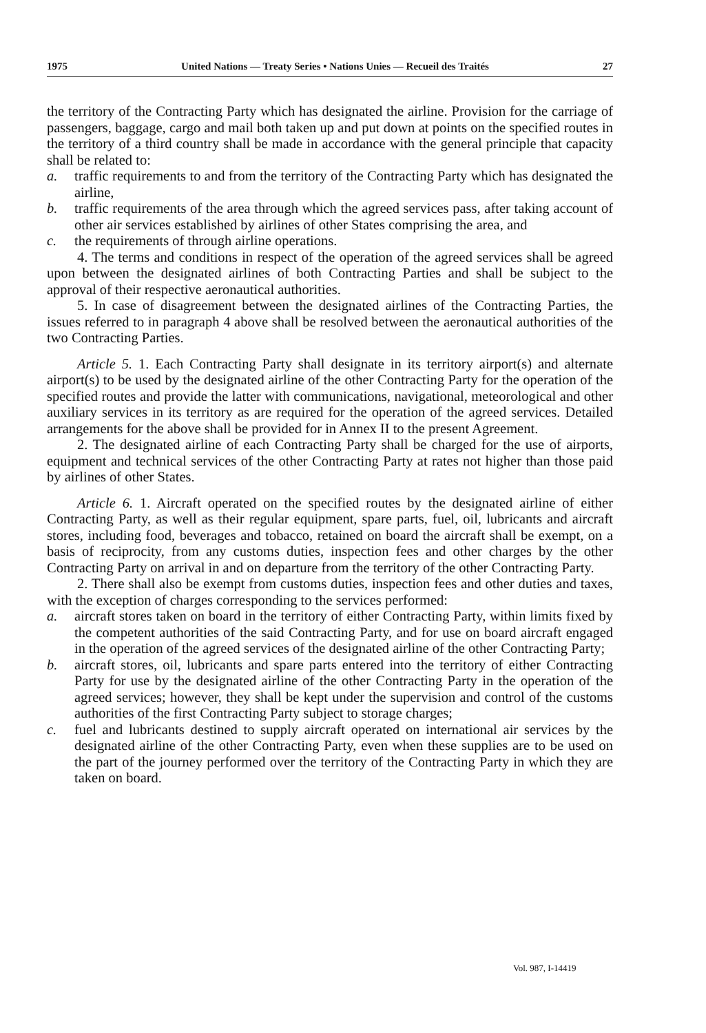1975 United Nations — Treaty Series • Nations Unies — Recueil des Traités 27
the territory of the Contracting Party which has designated the airline. Provision for the carriage of passengers, baggage, cargo and mail both taken up and put down at points on the specified routes in the territory of a third country shall be made in accordance with the general principle that capacity shall be related to:
a. traffic requirements to and from the territory of the Contracting Party which has designated the airline,
b. traffic requirements of the area through which the agreed services pass, after taking account of other air services established by airlines of other States comprising the area, and
c. the requirements of through airline operations.
4. The terms and conditions in respect of the operation of the agreed services shall be agreed upon between the designated airlines of both Contracting Parties and shall be subject to the approval of their respective aeronautical authorities.
5. In case of disagreement between the designated airlines of the Contracting Parties, the issues referred to in paragraph 4 above shall be resolved between the aeronautical authorities of the two Contracting Parties.
Article 5. 1. Each Contracting Party shall designate in its territory airport(s) and alternate airport(s) to be used by the designated airline of the other Contracting Party for the operation of the specified routes and provide the latter with communications, navigational, meteorological and other auxiliary services in its territory as are required for the operation of the agreed services. Detailed arrangements for the above shall be provided for in Annex II to the present Agreement.
2. The designated airline of each Contracting Party shall be charged for the use of airports, equipment and technical services of the other Contracting Party at rates not higher than those paid by airlines of other States.
Article 6. 1. Aircraft operated on the specified routes by the designated airline of either Contracting Party, as well as their regular equipment, spare parts, fuel, oil, lubricants and aircraft stores, including food, beverages and tobacco, retained on board the aircraft shall be exempt, on a basis of reciprocity, from any customs duties, inspection fees and other charges by the other Contracting Party on arrival in and on departure from the territory of the other Contracting Party.
2. There shall also be exempt from customs duties, inspection fees and other duties and taxes, with the exception of charges corresponding to the services performed:
a. aircraft stores taken on board in the territory of either Contracting Party, within limits fixed by the competent authorities of the said Contracting Party, and for use on board aircraft engaged in the operation of the agreed services of the designated airline of the other Contracting Party;
b. aircraft stores, oil, lubricants and spare parts entered into the territory of either Contracting Party for use by the designated airline of the other Contracting Party in the operation of the agreed services; however, they shall be kept under the supervision and control of the customs authorities of the first Contracting Party subject to storage charges;
c. fuel and lubricants destined to supply aircraft operated on international air services by the designated airline of the other Contracting Party, even when these supplies are to be used on the part of the journey performed over the territory of the Contracting Party in which they are taken on board.
Vol. 987, I-14419